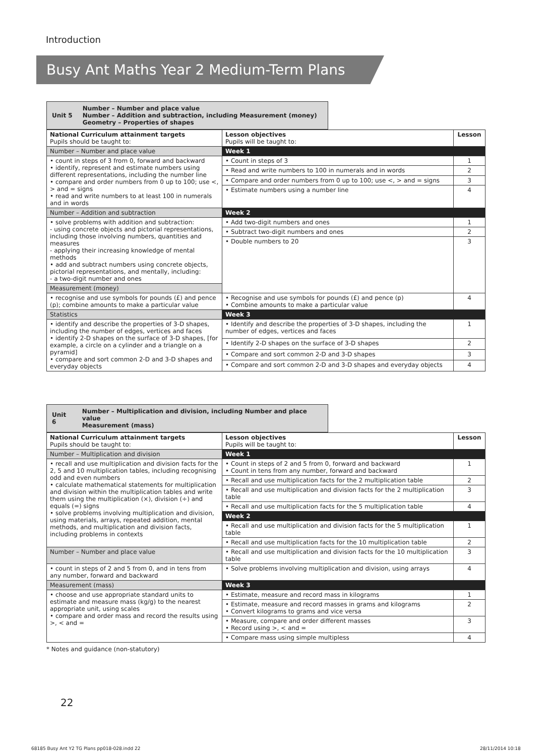Introduction
Busy Ant Maths Year 2 Medium-Term Plans
Unit 5 Number – Number and place value
Number – Addition and subtraction, including Measurement (money)
Geometry – Properties of shapes
| National Curriculum attainment targets Pupils should be taught to: | Lesson objectives Pupils will be taught to: | Lesson |
| --- | --- | --- |
| Number – Number and place value | Week 1 | |
| • count in steps of 3 from 0, forward and backward • identify, represent and estimate numbers using different representations, including the number line • compare and order numbers from 0 up to 100; use <, > and = signs • read and write numbers to at least 100 in numerals and in words | • Count in steps of 3 | 1 |
| | • Read and write numbers to 100 in numerals and in words | 2 |
| | • Compare and order numbers from 0 up to 100; use <, > and = signs | 3 |
| | • Estimate numbers using a number line | 4 |
| Number – Addition and subtraction | Week 2 | |
| • solve problems with addition and subtraction: - using concrete objects and pictorial representations, including those involving numbers, quantities and measures - applying their increasing knowledge of mental methods • add and subtract numbers using concrete objects, pictorial representations, and mentally, including: - a two-digit number and ones | • Add two-digit numbers and ones | 1 |
| | • Subtract two-digit numbers and ones | 2 |
| | • Double numbers to 20 | 3 |
| Measurement (money) | | |
| • recognise and use symbols for pounds (£) and pence (p); combine amounts to make a particular value | • Recognise and use symbols for pounds (£) and pence (p) • Combine amounts to make a particular value | 4 |
| Statistics | Week 3 | |
| • identify and describe the properties of 3-D shapes, including the number of edges, vertices and faces • identify 2-D shapes on the surface of 3-D shapes, [for example, a circle on a cylinder and a triangle on a pyramid] • compare and sort common 2-D and 3-D shapes and everyday objects | • Identify and describe the properties of 3-D shapes, including the number of edges, vertices and faces | 1 |
| | • Identify 2-D shapes on the surface of 3-D shapes | 2 |
| | • Compare and sort common 2-D and 3-D shapes | 3 |
| | • Compare and sort common 2-D and 3-D shapes and everyday objects | 4 |
Unit 6 Number – Multiplication and division, including Number and place value
Measurement (mass)
| National Curriculum attainment targets Pupils should be taught to: | Lesson objectives Pupils will be taught to: | Lesson |
| --- | --- | --- |
| Number – Multiplication and division | Week 1 | |
| • recall and use multiplication and division facts for the 2, 5 and 10 multiplication tables, including recognising odd and even numbers • calculate mathematical statements for multiplication and division within the multiplication tables and write them using the multiplication (×), division (÷) and equals (=) signs • solve problems involving multiplication and division, using materials, arrays, repeated addition, mental methods, and multiplication and division facts, including problems in contexts | • Count in steps of 2 and 5 from 0, forward and backward • Count in tens from any number, forward and backward | 1 |
| | • Recall and use multiplication facts for the 2 multiplication table | 2 |
| | • Recall and use multiplication and division facts for the 2 multiplication table | 3 |
| | • Recall and use multiplication facts for the 5 multiplication table | 4 |
| | Week 2 | |
| | • Recall and use multiplication and division facts for the 5 multiplication table | 1 |
| | • Recall and use multiplication facts for the 10 multiplication table | 2 |
| | • Recall and use multiplication and division facts for the 10 multiplication table | 3 |
| Number – Number and place value | | |
| • count in steps of 2 and 5 from 0, and in tens from any number, forward and backward | • Solve problems involving multiplication and division, using arrays | 4 |
| Measurement (mass) | Week 3 | |
| • choose and use appropriate standard units to estimate and measure mass (kg/g) to the nearest appropriate unit, using scales • compare and order mass and record the results using >, < and = | • Estimate, measure and record mass in kilograms | 1 |
| | • Estimate, measure and record masses in grams and kilograms • Convert kilograms to grams and vice versa | 2 |
| | • Measure, compare and order different masses • Record using >, < and = | 3 |
| | • Compare mass using simple multipless | 4 |
* Notes and guidance (non-statutory)
22
68185 Busy Ant Y2 TG Plans pp018-028.indd 22
28/11/2014 10:18